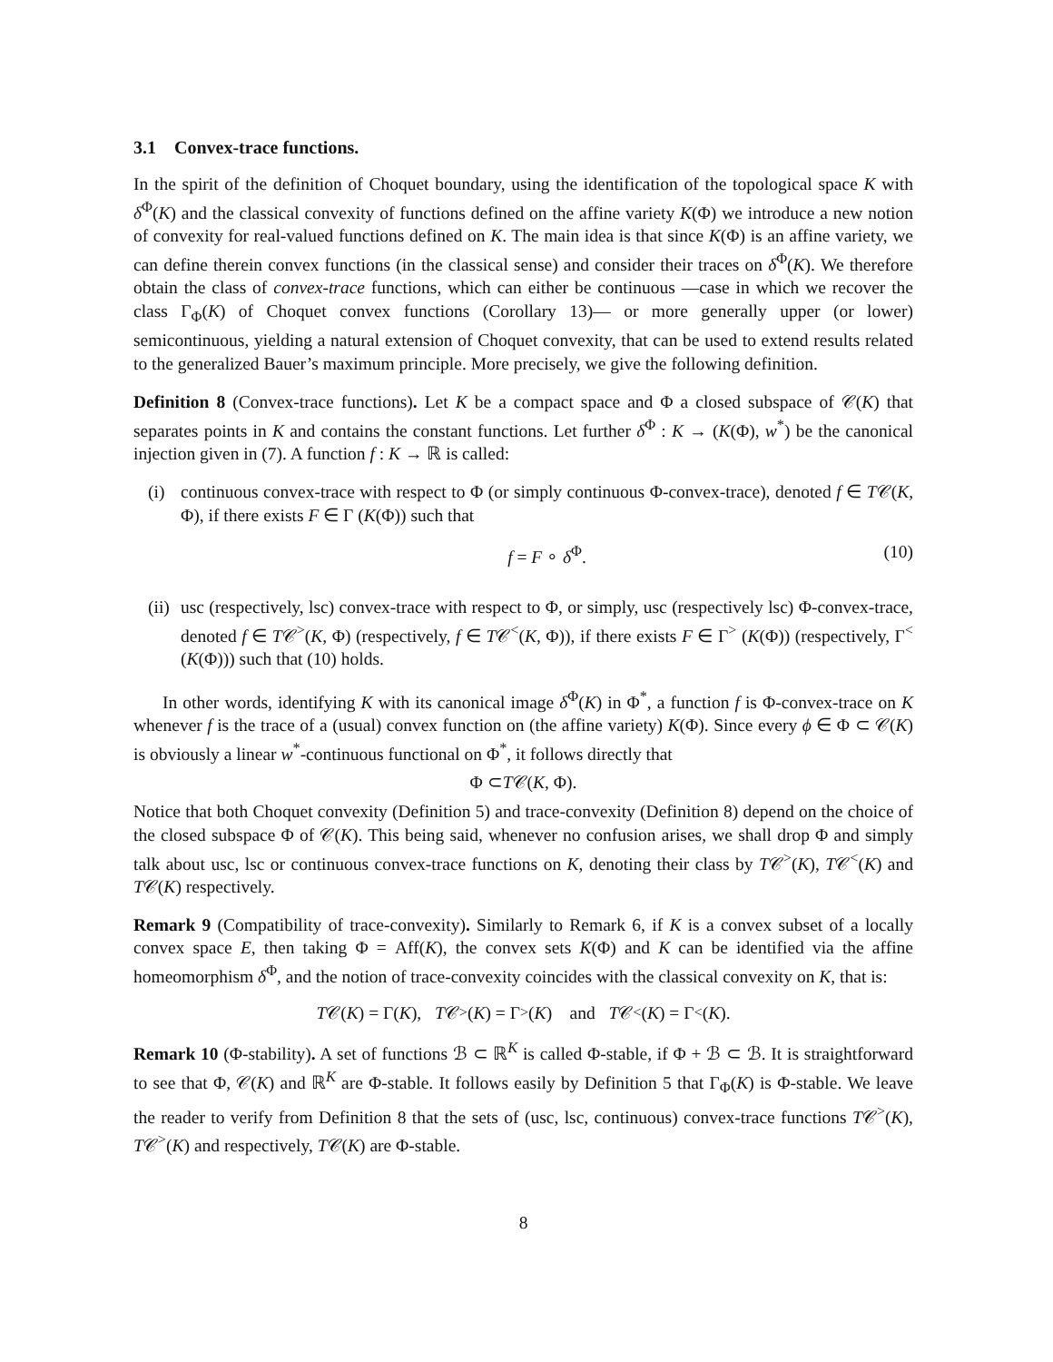3.1 Convex-trace functions.
In the spirit of the definition of Choquet boundary, using the identification of the topological space K with δ<sup>Φ</sup>(K) and the classical convexity of functions defined on the affine variety K(Φ) we introduce a new notion of convexity for real-valued functions defined on K. The main idea is that since K(Φ) is an affine variety, we can define therein convex functions (in the classical sense) and consider their traces on δ<sup>Φ</sup>(K). We therefore obtain the class of convex-trace functions, which can either be continuous —case in which we recover the class Γ<sub>Φ</sub>(K) of Choquet convex functions (Corollary 13)— or more generally upper (or lower) semicontinuous, yielding a natural extension of Choquet convexity, that can be used to extend results related to the generalized Bauer’s maximum principle. More precisely, we give the following definition.
Definition 8 (Convex-trace functions). Let K be a compact space and Φ a closed subspace of 𝒞(K) that separates points in K and contains the constant functions. Let further δ<sup>Φ</sup> : K → (K(Φ), w<sup>*</sup>) be the canonical injection given in (7). A function f : K → ℝ is called:
(i) continuous convex-trace with respect to Φ (or simply continuous Φ-convex-trace), denoted f ∈ T𝒞(K, Φ), if there exists F ∈ Γ (K(Φ)) such that
f = F ∘ δ<sup>Φ</sup>. (10)
(ii)
usc (respectively, lsc) convex-trace with respect to Φ, or simply, usc (respectively lsc) Φ-convex-trace, denoted f ∈ T𝒞<sup>></sup>(K, Φ) (respectively, f ∈ T𝒞<sup><</sup>(K, Φ)), if there exists F ∈ Γ<sup>></sup> (K(Φ)) (respectively, Γ<sup><</sup> (K(Φ))) such that (10) holds.
In other words, identifying K with its canonical image δ<sup>Φ</sup>(K) in Φ<sup>*</sup>, a function f is Φ-convex-trace on K whenever f is the trace of a (usual) convex function on (the affine variety) K(Φ). Since every ϕ ∈ Φ ⊂ 𝒞(K) is obviously a linear w<sup>*</sup>-continuous functional on Φ<sup>*</sup>, it follows directly that
Φ ⊂ T 𝒞(K, Φ).
Notice that both Choquet convexity (Definition 5) and trace-convexity (Definition 8) depend on the choice of the closed subspace Φ of 𝒞(K). This being said, whenever no confusion arises, we shall drop Φ and simply talk about usc, lsc or continuous convex-trace functions on K, denoting their class by T𝒞<sup>></sup>(K), T𝒞<sup><</sup>(K) and T𝒞(K) respectively.
Remark 9 (Compatibility of trace-convexity). Similarly to Remark 6, if K is a convex subset of a locally convex space E, then taking Φ = Aff(K), the convex sets K(Φ) and K can be identified via the affine homeomorphism δ<sup>Φ</sup>, and the notion of trace-convexity coincides with the classical convexity on K, that is:
T 𝒞(K) = Γ(K), T 𝒞<sup>></sup>(K) = Γ<sup>></sup>(K) and T 𝒞<sup><</sup>(K) = Γ<sup><</sup>(K).
Remark 10 (Φ-stability). A set of functions ℬ ⊂ ℝ<sup>K</sup> is called Φ-stable, if Φ + ℬ ⊂ ℬ. It is straightforward to see that Φ, 𝒞(K) and ℝ<sup>K</sup> are Φ-stable. It follows easily by Definition 5 that Γ<sub>Φ</sub>(K) is Φ-stable. We leave the reader to verify from Definition 8 that the sets of (usc, lsc, continuous) convex-trace functions T𝒞<sup>></sup>(K), T𝒞<sup>></sup>(K) and respectively, T𝒞(K) are Φ-stable.
8